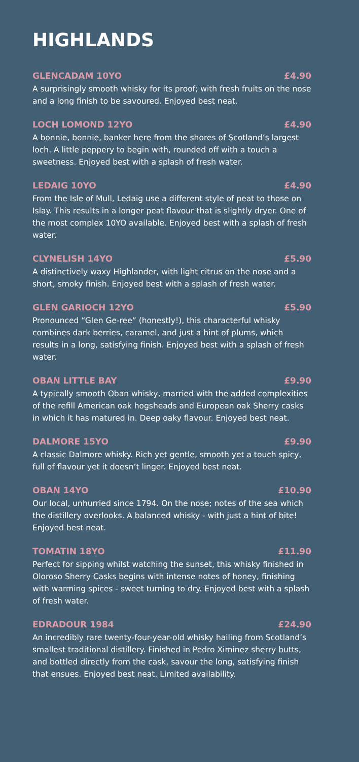HIGHLANDS
GLENCADAM 10YO £4.90
A surprisingly smooth whisky for its proof; with fresh fruits on the nose and a long finish to be savoured. Enjoyed best neat.
LOCH LOMOND 12YO £4.90
A bonnie, bonnie, banker here from the shores of Scotland’s largest loch. A little peppery to begin with, rounded off with a touch a sweetness. Enjoyed best with a splash of fresh water.
LEDAIG 10YO £4.90
From the Isle of Mull, Ledaig use a different style of peat to those on Islay. This results in a longer peat flavour that is slightly dryer. One of the most complex 10YO available. Enjoyed best with a splash of fresh water.
CLYNELISH 14YO £5.90
A distinctively waxy Highlander, with light citrus on the nose and a short, smoky finish. Enjoyed best with a splash of fresh water.
GLEN GARIOCH 12YO £5.90
Pronounced “Glen Ge-ree” (honestly!), this characterful whisky combines dark berries, caramel, and just a hint of plums, which results in a long, satisfying finish. Enjoyed best with a splash of fresh water.
OBAN LITTLE BAY £9.90
A typically smooth Oban whisky, married with the added complexities of the refill American oak hogsheads and European oak Sherry casks in which it has matured in. Deep oaky flavour. Enjoyed best neat.
DALMORE 15YO £9.90
A classic Dalmore whisky. Rich yet gentle, smooth yet a touch spicy, full of flavour yet it doesn’t linger. Enjoyed best neat.
OBAN 14YO £10.90
Our local, unhurried since 1794. On the nose; notes of the sea which the distillery overlooks. A balanced whisky - with just a hint of bite! Enjoyed best neat.
TOMATIN 18YO £11.90
Perfect for sipping whilst watching the sunset, this whisky finished in Oloroso Sherry Casks begins with intense notes of honey, finishing with warming spices - sweet turning to dry. Enjoyed best with a splash of fresh water.
EDRADOUR 1984 £24.90
An incredibly rare twenty-four-year-old whisky hailing from Scotland’s smallest traditional distillery. Finished in Pedro Ximinez sherry butts, and bottled directly from the cask, savour the long, satisfying finish that ensues. Enjoyed best neat. Limited availability.